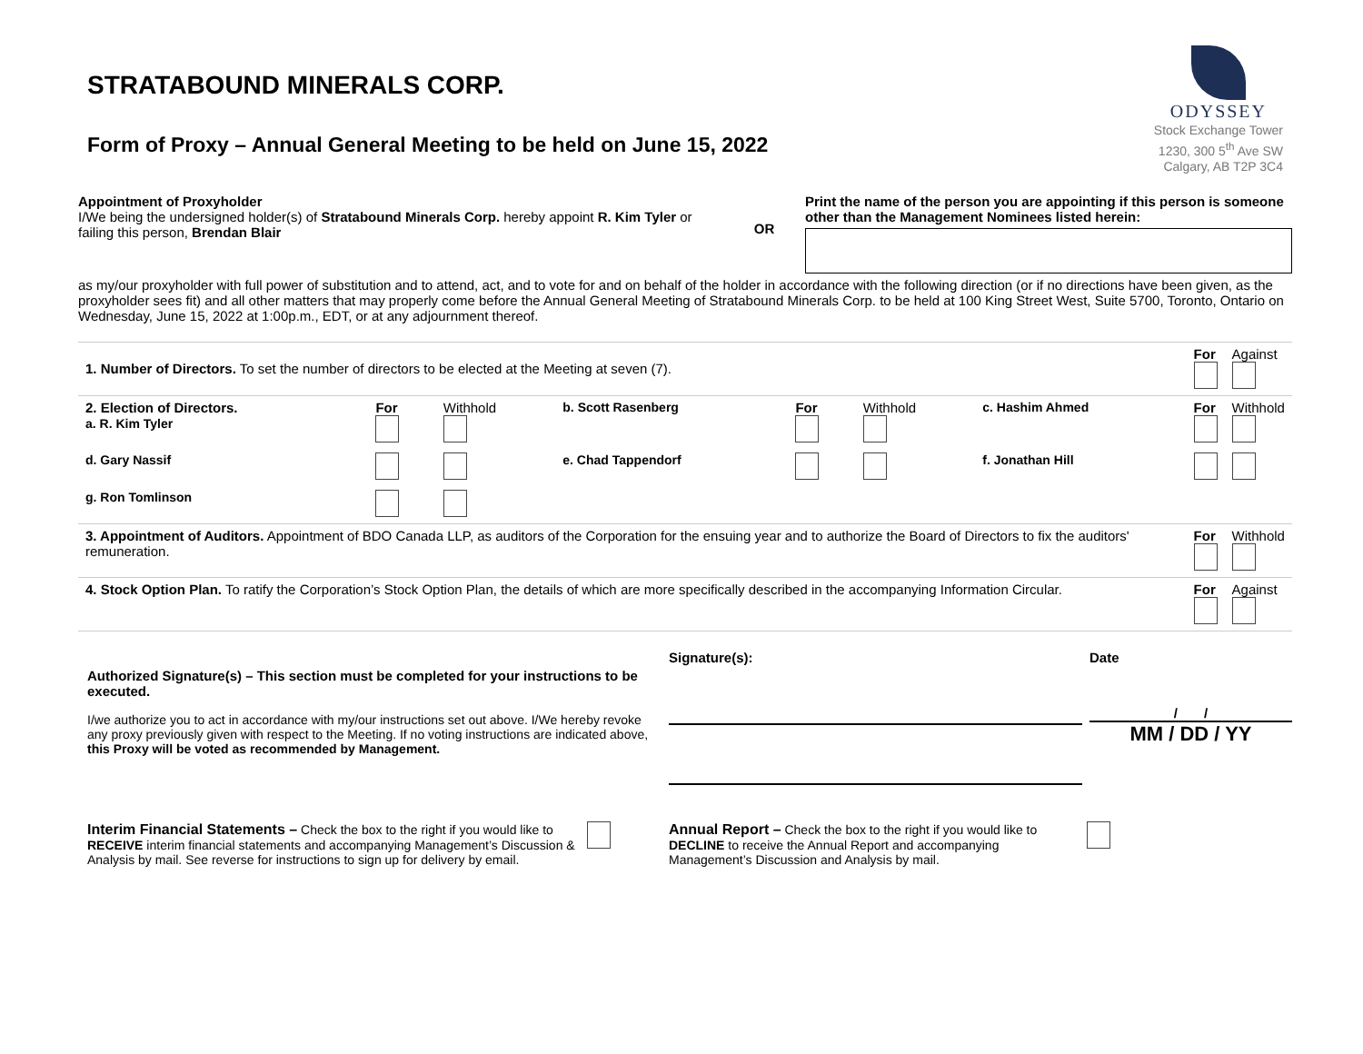STRATABOUND MINERALS CORP.
ODYSSEY
Stock Exchange Tower
1230, 300 5<sup>th</sup> Ave SW
Calgary, AB T2P 3C4
Form of Proxy – Annual General Meeting to be held on June 15, 2022
Appointment of Proxyholder
I/We being the undersigned holder(s) of Stratabound Minerals Corp. hereby appoint R. Kim Tyler or failing this person, Brendan Blair
OR
Print the name of the person you are appointing if this person is someone other than the Management Nominees listed herein:
as my/our proxyholder with full power of substitution and to attend, act, and to vote for and on behalf of the holder in accordance with the following direction (or if no directions have been given, as the proxyholder sees fit) and all other matters that may properly come before the Annual General Meeting of Stratabound Minerals Corp. to be held at 100 King Street West, Suite 5700, Toronto, Ontario on Wednesday, June 15, 2022 at 1:00p.m., EDT, or at any adjournment thereof.
| 1. Number of Directors. To set the number of directors to be elected at the Meeting at seven (7). | | | | | | | For | Against |
| 2. Election of Directors. a. R. Kim Tyler | For | Withhold | b. Scott Rasenberg | For | Withhold | c. Hashim Ahmed | For | Withhold |
| d. Gary Nassif | | | e. Chad Tappendorf | | | f. Jonathan Hill | | |
| g. Ron Tomlinson | | | | | | | | |
| 3. Appointment of Auditors. Appointment of BDO Canada LLP, as auditors of the Corporation for the ensuing year and to authorize the Board of Directors to fix the auditors' remuneration. | | | | | | | For | Withhold |
| 4. Stock Option Plan. To ratify the Corporation’s Stock Option Plan, the details of which are more specifically described in the accompanying Information Circular. | | | | | | | For | Against |
Authorized Signature(s) – This section must be completed for your instructions to be executed.
I/we authorize you to act in accordance with my/our instructions set out above. I/We hereby revoke any proxy previously given with respect to the Meeting. If no voting instructions are indicated above, this Proxy will be voted as recommended by Management.
Signature(s): Date
/ /
MM / DD / YY
Interim Financial Statements – Check the box to the right if you would like to RECEIVE interim financial statements and accompanying Management’s Discussion & Analysis by mail. See reverse for instructions to sign up for delivery by email.
Annual Report – Check the box to the right if you would like to DECLINE to receive the Annual Report and accompanying Management’s Discussion and Analysis by mail.